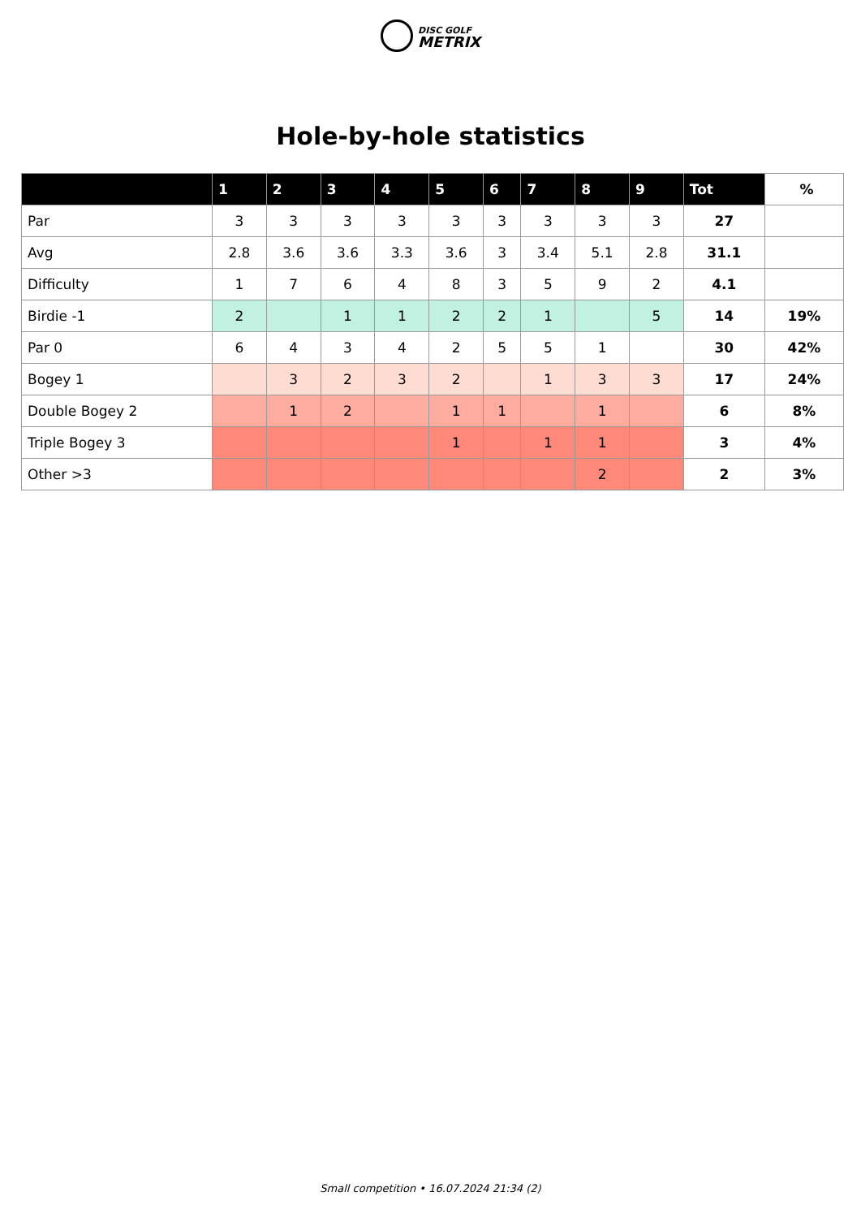DISC GOLF
METRIX
Hole-by-hole statistics
| | 1 | 2 | 3 | 4 | 5 | 6 | 7 | 8 | 9 | Tot | % |
| --- | --- | --- | --- | --- | --- | --- | --- | --- | --- | --- | --- |
| Par | 3 | 3 | 3 | 3 | 3 | 3 | 3 | 3 | 3 | 27 | |
| Avg | 2.8 | 3.6 | 3.6 | 3.3 | 3.6 | 3 | 3.4 | 5.1 | 2.8 | 31.1 | |
| Difficulty | 1 | 7 | 6 | 4 | 8 | 3 | 5 | 9 | 2 | 4.1 | |
| Birdie -1 | 2 | | 1 | 1 | 2 | 2 | 1 | | 5 | 14 | 19% |
| Par 0 | 6 | 4 | 3 | 4 | 2 | 5 | 5 | 1 | | 30 | 42% |
| Bogey 1 | | 3 | 2 | 3 | 2 | | 1 | 3 | 3 | 17 | 24% |
| Double Bogey 2 | | 1 | 2 | | 1 | 1 | | 1 | | 6 | 8% |
| Triple Bogey 3 | | | | | 1 | | 1 | 1 | | 3 | 4% |
| Other >3 | | | | | | | | 2 | | 2 | 3% |
Small competition • 16.07.2024 21:34 (2)